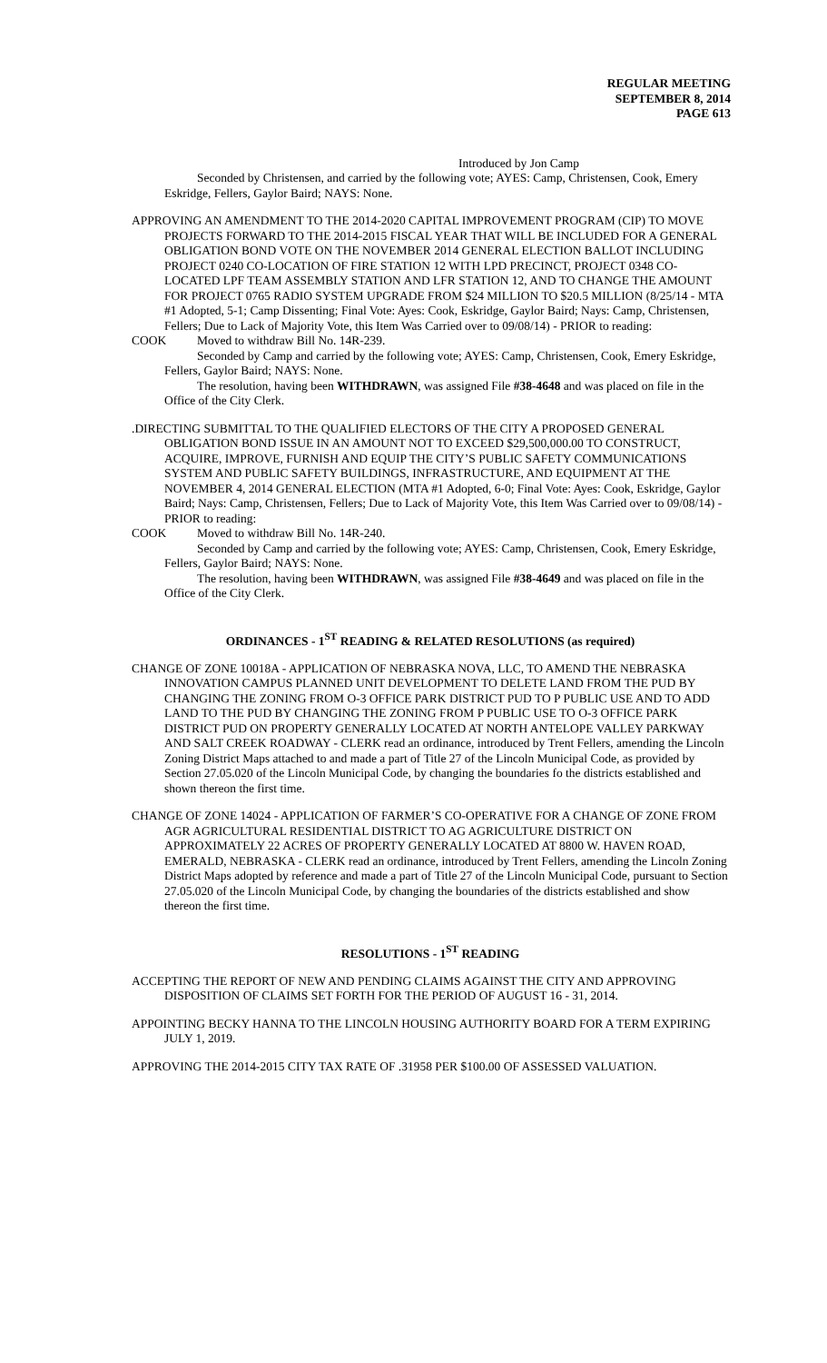REGULAR MEETING
SEPTEMBER 8, 2014
PAGE 613
Introduced by Jon Camp
Seconded by Christensen, and carried by the following vote; AYES: Camp, Christensen, Cook, Emery Eskridge, Fellers, Gaylor Baird; NAYS: None.
APPROVING AN AMENDMENT TO THE 2014-2020 CAPITAL IMPROVEMENT PROGRAM (CIP) TO MOVE PROJECTS FORWARD TO THE 2014-2015 FISCAL YEAR THAT WILL BE INCLUDED FOR A GENERAL OBLIGATION BOND VOTE ON THE NOVEMBER 2014 GENERAL ELECTION BALLOT INCLUDING PROJECT 0240 CO-LOCATION OF FIRE STATION 12 WITH LPD PRECINCT, PROJECT 0348 CO-LOCATED LPF TEAM ASSEMBLY STATION AND LFR STATION 12, AND TO CHANGE THE AMOUNT FOR PROJECT 0765 RADIO SYSTEM UPGRADE FROM $24 MILLION TO $20.5 MILLION (8/25/14 - MTA #1 Adopted, 5-1; Camp Dissenting; Final Vote: Ayes: Cook, Eskridge, Gaylor Baird; Nays: Camp, Christensen, Fellers; Due to Lack of Majority Vote, this Item Was Carried over to 09/08/14) - PRIOR to reading:
COOK Moved to withdraw Bill No. 14R-239.
Seconded by Camp and carried by the following vote; AYES: Camp, Christensen, Cook, Emery Eskridge, Fellers, Gaylor Baird; NAYS: None.
The resolution, having been WITHDRAWN, was assigned File #38-4648 and was placed on file in the Office of the City Clerk.
.DIRECTING SUBMITTAL TO THE QUALIFIED ELECTORS OF THE CITY A PROPOSED GENERAL OBLIGATION BOND ISSUE IN AN AMOUNT NOT TO EXCEED $29,500,000.00 TO CONSTRUCT, ACQUIRE, IMPROVE, FURNISH AND EQUIP THE CITY’S PUBLIC SAFETY COMMUNICATIONS SYSTEM AND PUBLIC SAFETY BUILDINGS, INFRASTRUCTURE, AND EQUIPMENT AT THE NOVEMBER 4, 2014 GENERAL ELECTION (MTA #1 Adopted, 6-0; Final Vote: Ayes: Cook, Eskridge, Gaylor Baird; Nays: Camp, Christensen, Fellers; Due to Lack of Majority Vote, this Item Was Carried over to 09/08/14) - PRIOR to reading:
COOK Moved to withdraw Bill No. 14R-240.
Seconded by Camp and carried by the following vote; AYES: Camp, Christensen, Cook, Emery Eskridge, Fellers, Gaylor Baird; NAYS: None.
The resolution, having been WITHDRAWN, was assigned File #38-4649 and was placed on file in the Office of the City Clerk.
ORDINANCES - 1<sup>ST</sup> READING & RELATED RESOLUTIONS (as required)
CHANGE OF ZONE 10018A - APPLICATION OF NEBRASKA NOVA, LLC, TO AMEND THE NEBRASKA INNOVATION CAMPUS PLANNED UNIT DEVELOPMENT TO DELETE LAND FROM THE PUD BY CHANGING THE ZONING FROM O-3 OFFICE PARK DISTRICT PUD TO P PUBLIC USE AND TO ADD LAND TO THE PUD BY CHANGING THE ZONING FROM P PUBLIC USE TO O-3 OFFICE PARK DISTRICT PUD ON PROPERTY GENERALLY LOCATED AT NORTH ANTELOPE VALLEY PARKWAY AND SALT CREEK ROADWAY - CLERK read an ordinance, introduced by Trent Fellers, amending the Lincoln Zoning District Maps attached to and made a part of Title 27 of the Lincoln Municipal Code, as provided by Section 27.05.020 of the Lincoln Municipal Code, by changing the boundaries fo the districts established and shown thereon the first time.
CHANGE OF ZONE 14024 - APPLICATION OF FARMER’S CO-OPERATIVE FOR A CHANGE OF ZONE FROM AGR AGRICULTURAL RESIDENTIAL DISTRICT TO AG AGRICULTURE DISTRICT ON APPROXIMATELY 22 ACRES OF PROPERTY GENERALLY LOCATED AT 8800 W. HAVEN ROAD, EMERALD, NEBRASKA - CLERK read an ordinance, introduced by Trent Fellers, amending the Lincoln Zoning District Maps adopted by reference and made a part of Title 27 of the Lincoln Municipal Code, pursuant to Section 27.05.020 of the Lincoln Municipal Code, by changing the boundaries of the districts established and show thereon the first time.
RESOLUTIONS - 1<sup>ST</sup> READING
ACCEPTING THE REPORT OF NEW AND PENDING CLAIMS AGAINST THE CITY AND APPROVING DISPOSITION OF CLAIMS SET FORTH FOR THE PERIOD OF AUGUST 16 - 31, 2014.
APPOINTING BECKY HANNA TO THE LINCOLN HOUSING AUTHORITY BOARD FOR A TERM EXPIRING JULY 1, 2019.
APPROVING THE 2014-2015 CITY TAX RATE OF .31958 PER $100.00 OF ASSESSED VALUATION.